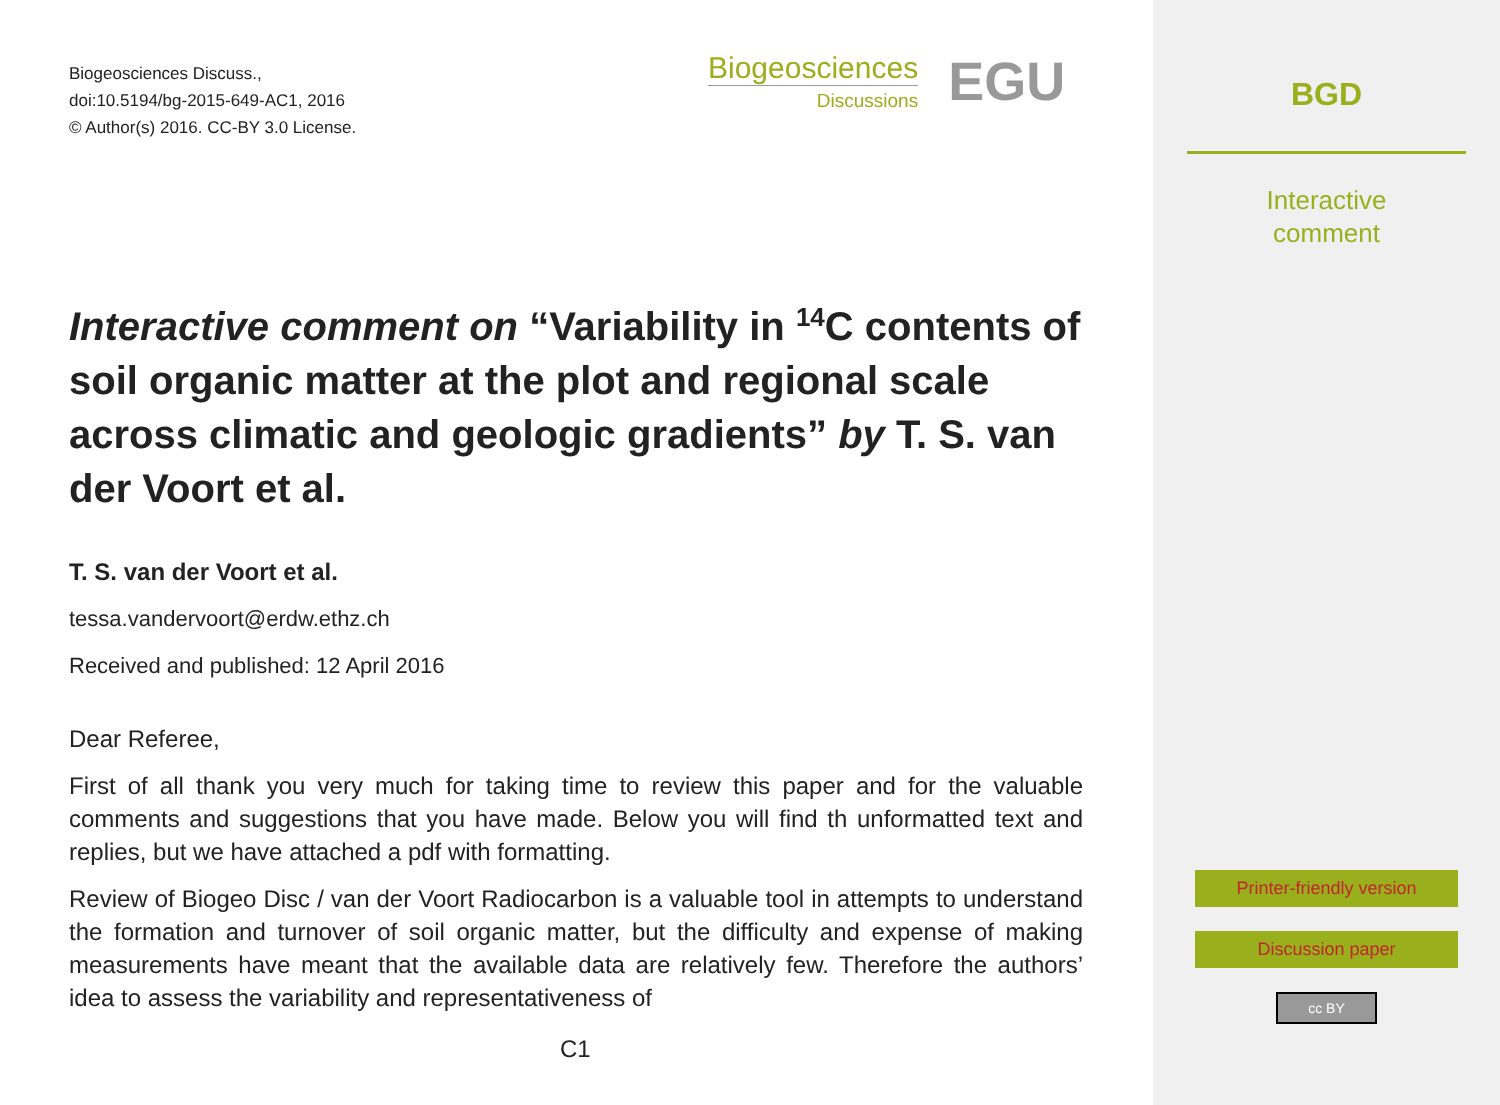Biogeosciences Discuss.,
doi:10.5194/bg-2015-649-AC1, 2016
© Author(s) 2016. CC-BY 3.0 License.
Biogeosciences
Discussions
EGU
Interactive comment on “Variability in <sup>14</sup>C contents of soil organic matter at the plot and regional scale across climatic and geologic gradients” by T. S. van der Voort et al.
T. S. van der Voort et al.
tessa.vandervoort@erdw.ethz.ch
Received and published: 12 April 2016
Dear Referee,
First of all thank you very much for taking time to review this paper and for the valuable comments and suggestions that you have made. Below you will find th unformatted text and replies, but we have attached a pdf with formatting.
Review of Biogeo Disc / van der Voort Radiocarbon is a valuable tool in attempts to understand the formation and turnover of soil organic matter, but the difficulty and expense of making measurements have meant that the available data are relatively few. Therefore the authors’ idea to assess the variability and representativeness of
C1
BGD
Interactive
comment
Printer-friendly version
Discussion paper
cc BY